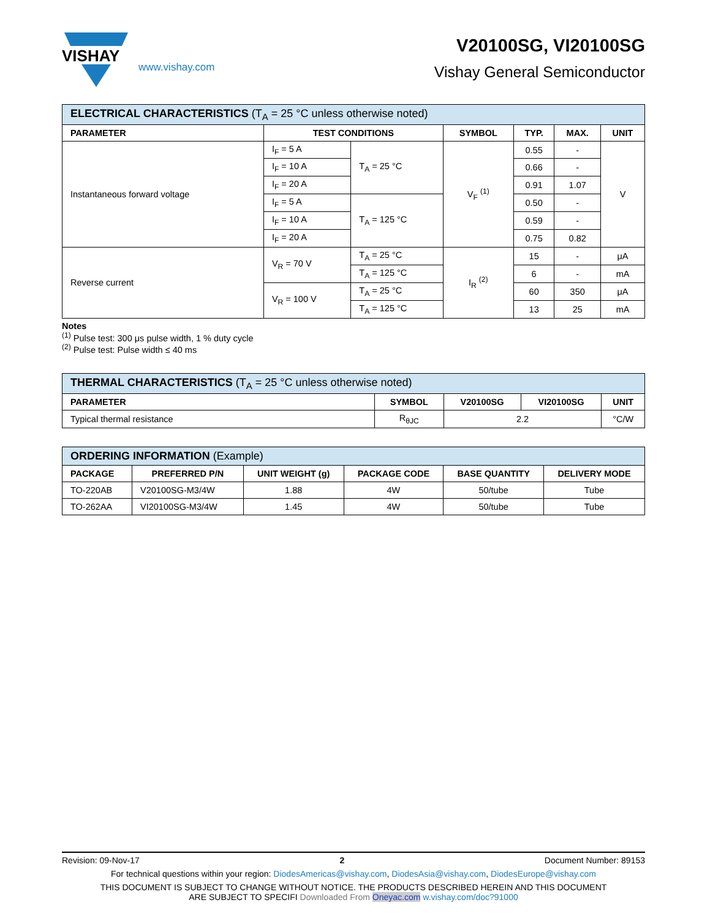VISHAY
www.vishay.com
V20100SG, VI20100SG
Vishay General Semiconductor
| ELECTRICAL CHARACTERISTICS (T<sub>A</sub> = 25 °C unless otherwise noted) | | | | | | |
| --- | --- | --- | --- | --- | --- | --- |
| PARAMETER | TEST CONDITIONS | | SYMBOL | TYP. | MAX. | UNIT |
| Instantaneous forward voltage | I<sub>F</sub> = 5 A | T<sub>A</sub> = 25 °C | V<sub>F</sub> <sup>(1)</sup> | 0.55 | - | V |
| | I<sub>F</sub> = 10 A | | | 0.66 | - | |
| | I<sub>F</sub> = 20 A | | | 0.91 | 1.07 | |
| | I<sub>F</sub> = 5 A | T<sub>A</sub> = 125 °C | | 0.50 | - | |
| | I<sub>F</sub> = 10 A | | | 0.59 | - | |
| | I<sub>F</sub> = 20 A | | | 0.75 | 0.82 | |
| Reverse current | V<sub>R</sub> = 70 V | T<sub>A</sub> = 25 °C | I<sub>R</sub> <sup>(2)</sup> | 15 | - | μA |
| | | T<sub>A</sub> = 125 °C | | 6 | - | mA |
| | V<sub>R</sub> = 100 V | T<sub>A</sub> = 25 °C | | 60 | 350 | μA |
| | | T<sub>A</sub> = 125 °C | | 13 | 25 | mA |
Notes
<sup>(1)</sup> Pulse test: 300 μs pulse width, 1 % duty cycle
<sup>(2)</sup> Pulse test: Pulse width ≤ 40 ms
| THERMAL CHARACTERISTICS (T<sub>A</sub> = 25 °C unless otherwise noted) | | | | |
| --- | --- | --- | --- | --- |
| PARAMETER | SYMBOL | V20100SG | VI20100SG | UNIT |
| Typical thermal resistance | R<sub>θJC</sub> | 2.2 | | °C/W |
| ORDERING INFORMATION (Example) | | | | | |
| --- | --- | --- | --- | --- | --- |
| PACKAGE | PREFERRED P/N | UNIT WEIGHT (g) | PACKAGE CODE | BASE QUANTITY | DELIVERY MODE |
| TO-220AB | V20100SG-M3/4W | 1.88 | 4W | 50/tube | Tube |
| TO-262AA | VI20100SG-M3/4W | 1.45 | 4W | 50/tube | Tube |
Revision: 09-Nov-17 2 Document Number: 89153
For technical questions within your region: DiodesAmericas@vishay.com, DiodesAsia@vishay.com, DiodesEurope@vishay.com
THIS DOCUMENT IS SUBJECT TO CHANGE WITHOUT NOTICE. THE PRODUCTS DESCRIBED HEREIN AND THIS DOCUMENT
ARE SUBJECT TO SPECIFI Downloaded From Oneyac.com w.vishay.com/doc?91000